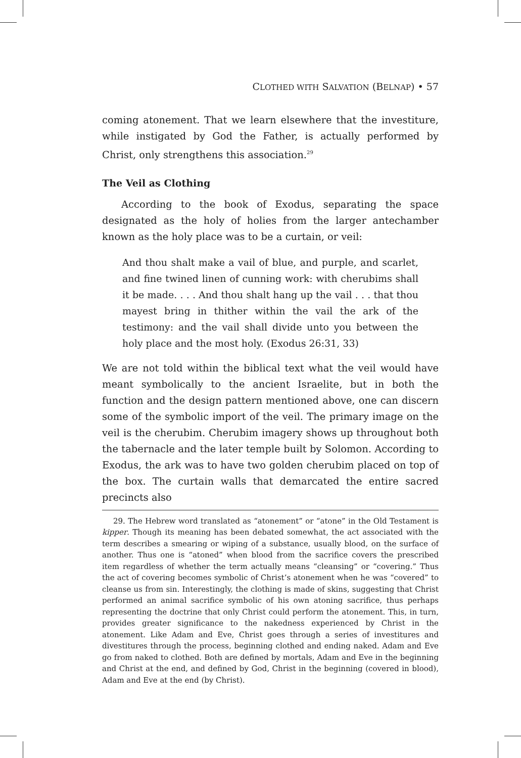CLOTHED WITH SALVATION (BELNAP) • 57
coming atonement. That we learn elsewhere that the investiture, while instigated by God the Father, is actually performed by Christ, only strengthens this association.<sup>29</sup>
The Veil as Clothing
According to the book of Exodus, separating the space designated as the holy of holies from the larger antechamber known as the holy place was to be a curtain, or veil:
And thou shalt make a vail of blue, and purple, and scarlet, and fine twined linen of cunning work: with cherubims shall it be made. . . . And thou shalt hang up the vail . . . that thou mayest bring in thither within the vail the ark of the testimony: and the vail shall divide unto you between the holy place and the most holy. (Exodus 26:31, 33)
We are not told within the biblical text what the veil would have meant symbolically to the ancient Israelite, but in both the function and the design pattern mentioned above, one can discern some of the symbolic import of the veil. The primary image on the veil is the cherubim. Cherubim imagery shows up throughout both the tabernacle and the later temple built by Solomon. According to Exodus, the ark was to have two golden cherubim placed on top of the box. The curtain walls that demarcated the entire sacred precincts also
29. The Hebrew word translated as “atonement” or “atone” in the Old Testament is kipper. Though its meaning has been debated somewhat, the act associated with the term describes a smearing or wiping of a substance, usually blood, on the surface of another. Thus one is “atoned” when blood from the sacrifice covers the prescribed item regardless of whether the term actually means “cleansing” or “covering.” Thus the act of covering becomes symbolic of Christ’s atonement when he was “covered” to cleanse us from sin. Interestingly, the clothing is made of skins, suggesting that Christ performed an animal sacrifice symbolic of his own atoning sacrifice, thus perhaps representing the doctrine that only Christ could perform the atonement. This, in turn, provides greater significance to the nakedness experienced by Christ in the atonement. Like Adam and Eve, Christ goes through a series of investitures and divestitures through the process, beginning clothed and ending naked. Adam and Eve go from naked to clothed. Both are defined by mortals, Adam and Eve in the beginning and Christ at the end, and defined by God, Christ in the beginning (covered in blood), Adam and Eve at the end (by Christ).